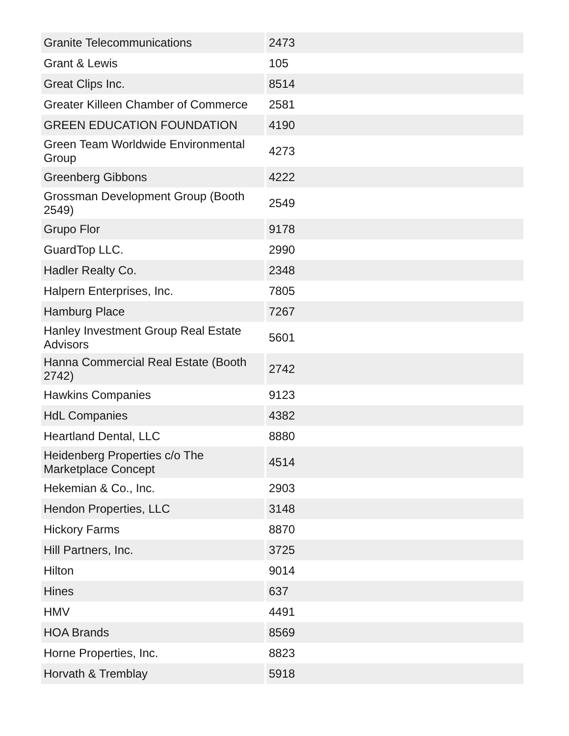| Granite Telecommunications | 2473 |
| Grant & Lewis | 105 |
| Great Clips Inc. | 8514 |
| Greater Killeen Chamber of Commerce | 2581 |
| GREEN EDUCATION FOUNDATION | 4190 |
| Green Team Worldwide Environmental Group | 4273 |
| Greenberg Gibbons | 4222 |
| Grossman Development Group (Booth 2549) | 2549 |
| Grupo Flor | 9178 |
| GuardTop LLC. | 2990 |
| Hadler Realty Co. | 2348 |
| Halpern Enterprises, Inc. | 7805 |
| Hamburg Place | 7267 |
| Hanley Investment Group Real Estate Advisors | 5601 |
| Hanna Commercial Real Estate (Booth 2742) | 2742 |
| Hawkins Companies | 9123 |
| HdL Companies | 4382 |
| Heartland Dental, LLC | 8880 |
| Heidenberg Properties c/o The Marketplace Concept | 4514 |
| Hekemian & Co., Inc. | 2903 |
| Hendon Properties, LLC | 3148 |
| Hickory Farms | 8870 |
| Hill Partners, Inc. | 3725 |
| Hilton | 9014 |
| Hines | 637 |
| HMV | 4491 |
| HOA Brands | 8569 |
| Horne Properties, Inc. | 8823 |
| Horvath & Tremblay | 5918 |